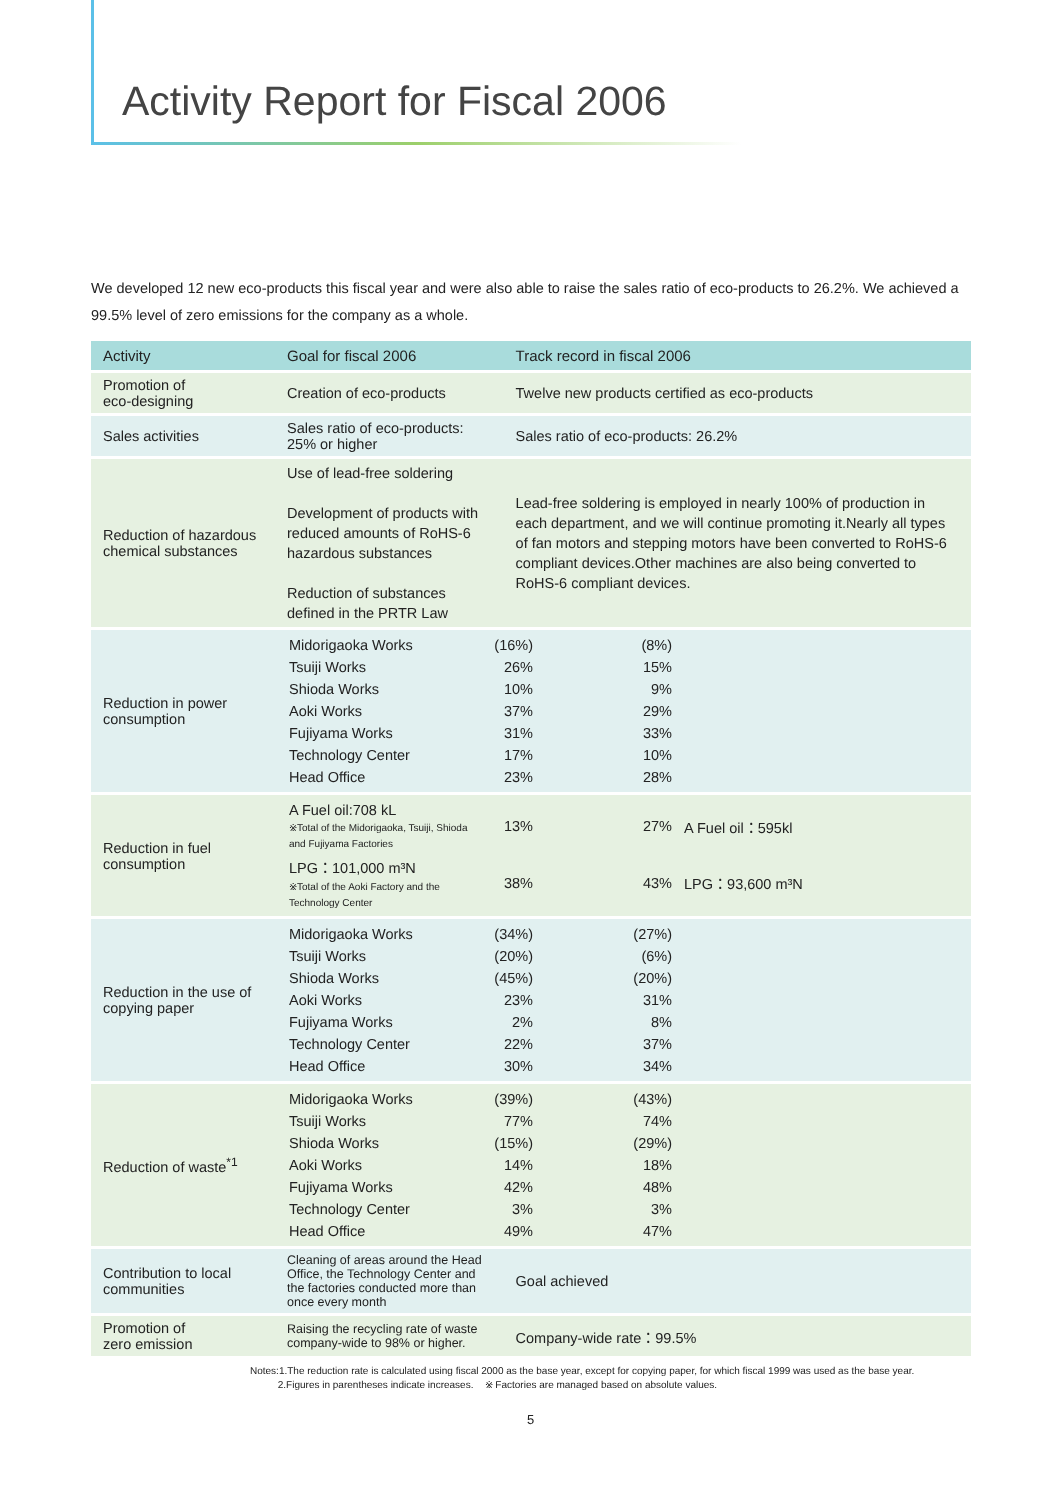Activity Report for Fiscal 2006
We developed 12 new eco-products this fiscal year and were also able to raise the sales ratio of eco-products to 26.2%. We achieved a 99.5% level of zero emissions for the company as a whole.
| Activity | Goal for fiscal 2006 | Track record in fiscal 2006 |
| --- | --- | --- |
| Promotion of eco-designing | Creation of eco-products | Twelve new products certified as eco-products |
| Sales activities | Sales ratio of eco-products: 25% or higher | Sales ratio of eco-products: 26.2% |
| Reduction of hazardous chemical substances | Use of lead-free soldering Development of products with reduced amounts of RoHS-6 hazardous substances Reduction of substances defined in the PRTR Law | Lead-free soldering is employed in nearly 100% of production in each department, and we will continue promoting it.Nearly all types of fan motors and stepping motors have been converted to RoHS-6 compliant devices.Other machines are also being converted to RoHS-6 compliant devices. |
| Reduction in power consumption | / Midorigaoka Works / (16%) / (8%) / / / Tsuiji Works / 26% / 15% / / / Shioda Works / 10% / 9% / / / Aoki Works / 37% / 29% / / / Fujiyama Works / 31% / 33% / / / Technology Center / 17% / 10% / / / Head Office / 23% / 28% / / | |
| Reduction in fuel consumption | / A Fuel oil:708 kL ※Total of the Midorigaoka, Tsuiji, Shioda and Fujiyama Factories / 13% / 27% / A Fuel oil：595kl / / LPG：101,000 m³N ※Total of the Aoki Factory and the Technology Center / 38% / 43% / LPG：93,600 m³N / | |
| Reduction in the use of copying paper | / Midorigaoka Works / (34%) / (27%) / / / Tsuiji Works / (20%) / (6%) / / / Shioda Works / (45%) / (20%) / / / Aoki Works / 23% / 31% / / / Fujiyama Works / 2% / 8% / / / Technology Center / 22% / 37% / / / Head Office / 30% / 34% / / | |
| Reduction of waste<sup>*1</sup> | / Midorigaoka Works / (39%) / (43%) / / / Tsuiji Works / 77% / 74% / / / Shioda Works / (15%) / (29%) / / / Aoki Works / 14% / 18% / / / Fujiyama Works / 42% / 48% / / / Technology Center / 3% / 3% / / / Head Office / 49% / 47% / / | |
| Contribution to local communities | Cleaning of areas around the Head Office, the Technology Center and the factories conducted more than once every month | Goal achieved |
| Promotion of zero emission | Raising the recycling rate of waste company-wide to 98% or higher. | Company-wide rate：99.5% |
Notes:1.The reduction rate is calculated using fiscal 2000 as the base year, except for copying paper, for which fiscal 1999 was used as the base year.
2.Figures in parentheses indicate increases. ※ Factories are managed based on absolute values.
5